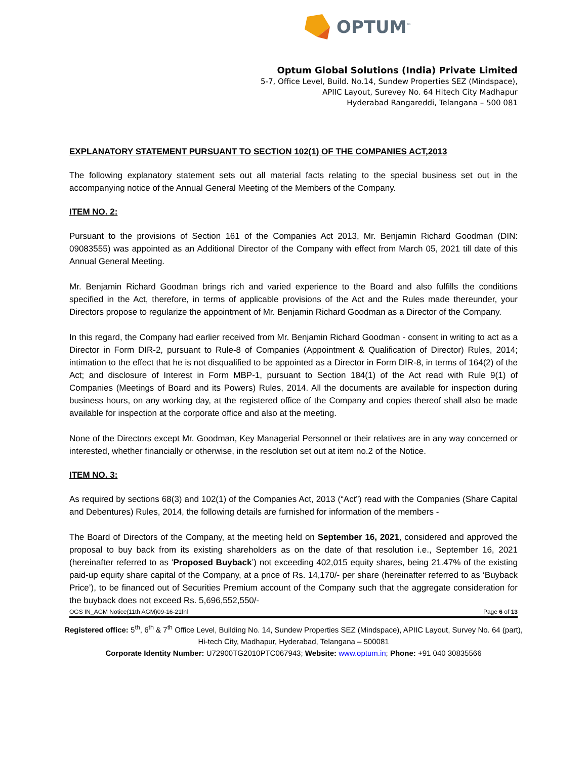OPTUM<sup>™</sup>
Optum Global Solutions (India) Private Limited
5-7, Office Level, Build. No.14, Sundew Properties SEZ (Mindspace),
APIIC Layout, Surevey No. 64 Hitech City Madhapur
Hyderabad Rangareddi, Telangana – 500 081
EXPLANATORY STATEMENT PURSUANT TO SECTION 102(1) OF THE COMPANIES ACT,2013
The following explanatory statement sets out all material facts relating to the special business set out in the accompanying notice of the Annual General Meeting of the Members of the Company.
ITEM NO. 2:
Pursuant to the provisions of Section 161 of the Companies Act 2013, Mr. Benjamin Richard Goodman (DIN: 09083555) was appointed as an Additional Director of the Company with effect from March 05, 2021 till date of this Annual General Meeting.
Mr. Benjamin Richard Goodman brings rich and varied experience to the Board and also fulfills the conditions specified in the Act, therefore, in terms of applicable provisions of the Act and the Rules made thereunder, your Directors propose to regularize the appointment of Mr. Benjamin Richard Goodman as a Director of the Company.
In this regard, the Company had earlier received from Mr. Benjamin Richard Goodman - consent in writing to act as a Director in Form DIR-2, pursuant to Rule-8 of Companies (Appointment & Qualification of Director) Rules, 2014; intimation to the effect that he is not disqualified to be appointed as a Director in Form DIR-8, in terms of 164(2) of the Act; and disclosure of Interest in Form MBP-1, pursuant to Section 184(1) of the Act read with Rule 9(1) of Companies (Meetings of Board and its Powers) Rules, 2014. All the documents are available for inspection during business hours, on any working day, at the registered office of the Company and copies thereof shall also be made available for inspection at the corporate office and also at the meeting.
None of the Directors except Mr. Goodman, Key Managerial Personnel or their relatives are in any way concerned or interested, whether financially or otherwise, in the resolution set out at item no.2 of the Notice.
ITEM NO. 3:
As required by sections 68(3) and 102(1) of the Companies Act, 2013 (“Act”) read with the Companies (Share Capital and Debentures) Rules, 2014, the following details are furnished for information of the members -
The Board of Directors of the Company, at the meeting held on September 16, 2021, considered and approved the proposal to buy back from its existing shareholders as on the date of that resolution i.e., September 16, 2021 (hereinafter referred to as ‘Proposed Buyback’) not exceeding 402,015 equity shares, being 21.47% of the existing paid-up equity share capital of the Company, at a price of Rs. 14,170/- per share (hereinafter referred to as ‘Buyback Price’), to be financed out of Securities Premium account of the Company such that the aggregate consideration for the buyback does not exceed Rs. 5,696,552,550/-
OGS IN_AGM Notice(11th AGM)09-16-21fnl Page 6 of 13
Registered office: 5<sup>th</sup>, 6<sup>th</sup> & 7<sup>th</sup> Office Level, Building No. 14, Sundew Properties SEZ (Mindspace), APIIC Layout, Survey No. 64 (part), Hi-tech City, Madhapur, Hyderabad, Telangana – 500081
Corporate Identity Number: U72900TG2010PTC067943; Website: www.optum.in; Phone: +91 040 30835566